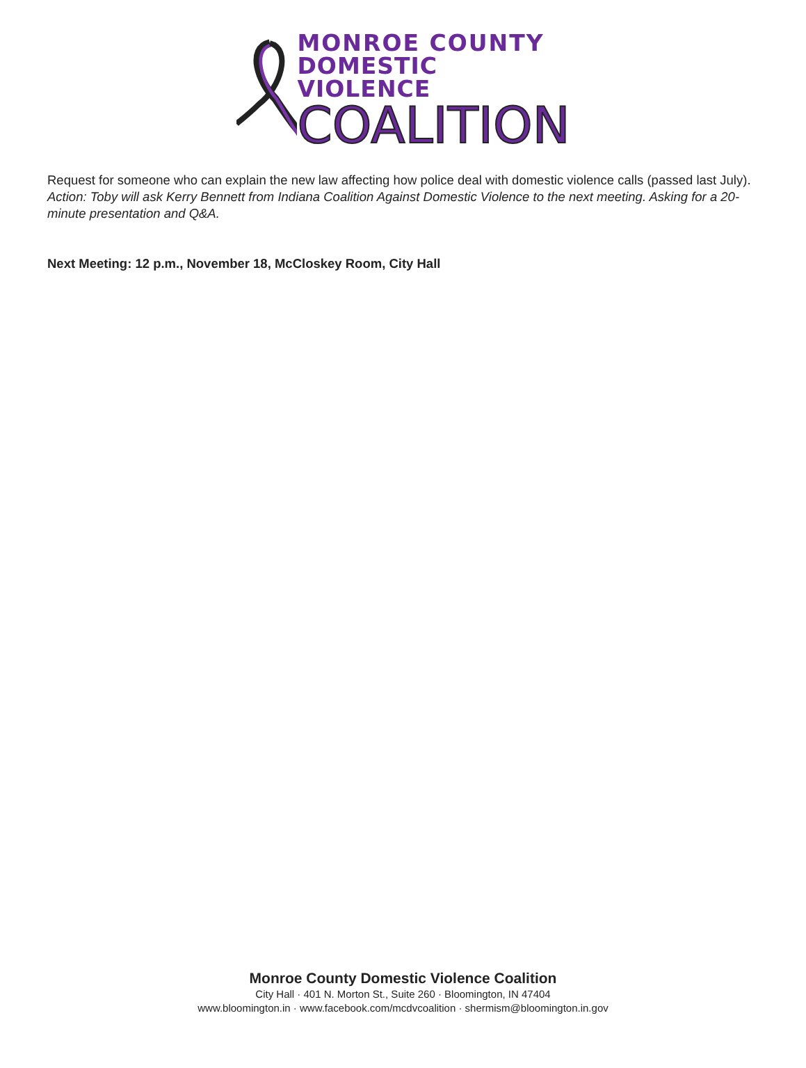MONROE COUNTY
DOMESTIC VIOLENCE
COALITION
Request for someone who can explain the new law affecting how police deal with domestic violence calls (passed last July).
Action: Toby will ask Kerry Bennett from Indiana Coalition Against Domestic Violence to the next meeting. Asking for a 20-minute presentation and Q&A.
Next Meeting: 12 p.m., November 18, McCloskey Room, City Hall
Monroe County Domestic Violence Coalition
City Hall · 401 N. Morton St., Suite 260 · Bloomington, IN 47404
www.bloomington.in · www.facebook.com/mcdvcoalition · shermism@bloomington.in.gov